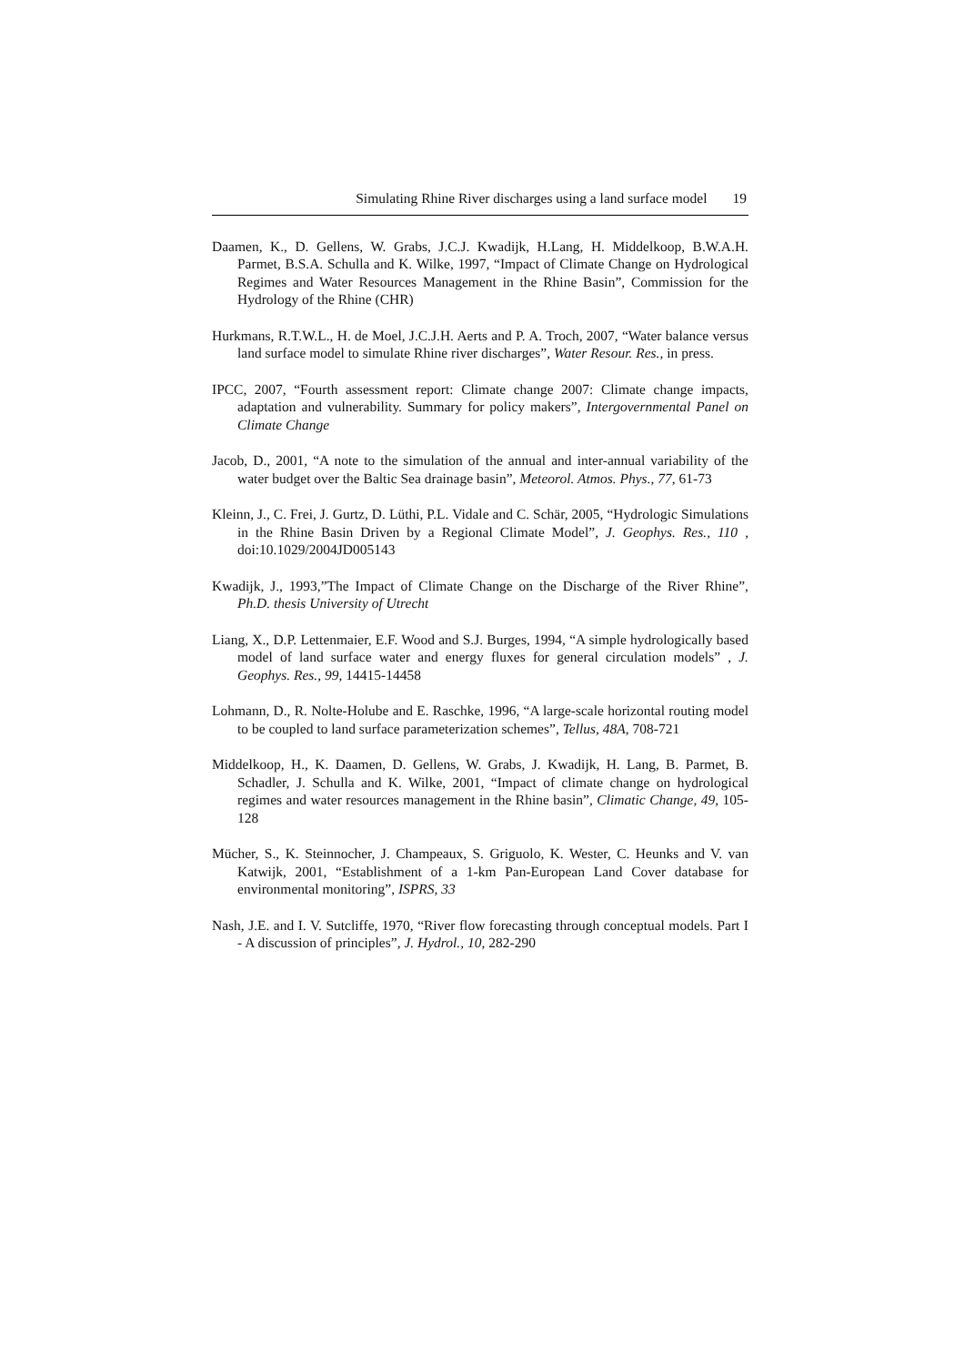Simulating Rhine River discharges using a land surface model 19
Daamen, K., D. Gellens, W. Grabs, J.C.J. Kwadijk, H.Lang, H. Middelkoop, B.W.A.H. Parmet, B.S.A. Schulla and K. Wilke, 1997, “Impact of Climate Change on Hydrological Regimes and Water Resources Management in the Rhine Basin”, Commission for the Hydrology of the Rhine (CHR)
Hurkmans, R.T.W.L., H. de Moel, J.C.J.H. Aerts and P. A. Troch, 2007, “Water balance versus land surface model to simulate Rhine river discharges”, Water Resour. Res., in press.
IPCC, 2007, “Fourth assessment report: Climate change 2007: Climate change impacts, adaptation and vulnerability. Summary for policy makers”, Intergovernmental Panel on Climate Change
Jacob, D., 2001, “A note to the simulation of the annual and inter-annual variability of the water budget over the Baltic Sea drainage basin”, Meteorol. Atmos. Phys., 77, 61-73
Kleinn, J., C. Frei, J. Gurtz, D. Lüthi, P.L. Vidale and C. Schär, 2005, “Hydrologic Simulations in the Rhine Basin Driven by a Regional Climate Model”, J. Geophys. Res., 110 , doi:10.1029/2004JD005143
Kwadijk, J., 1993,”The Impact of Climate Change on the Discharge of the River Rhine”, Ph.D. thesis University of Utrecht
Liang, X., D.P. Lettenmaier, E.F. Wood and S.J. Burges, 1994, “A simple hydrologically based model of land surface water and energy fluxes for general circulation models” , J. Geophys. Res., 99, 14415-14458
Lohmann, D., R. Nolte-Holube and E. Raschke, 1996, “A large-scale horizontal routing model to be coupled to land surface parameterization schemes”, Tellus, 48A, 708-721
Middelkoop, H., K. Daamen, D. Gellens, W. Grabs, J. Kwadijk, H. Lang, B. Parmet, B. Schadler, J. Schulla and K. Wilke, 2001, “Impact of climate change on hydrological regimes and water resources management in the Rhine basin”, Climatic Change, 49, 105-128
Mücher, S., K. Steinnocher, J. Champeaux, S. Griguolo, K. Wester, C. Heunks and V. van Katwijk, 2001, “Establishment of a 1-km Pan-European Land Cover database for environmental monitoring”, ISPRS, 33
Nash, J.E. and I. V. Sutcliffe, 1970, “River flow forecasting through conceptual models. Part I - A discussion of principles”, J. Hydrol., 10, 282-290